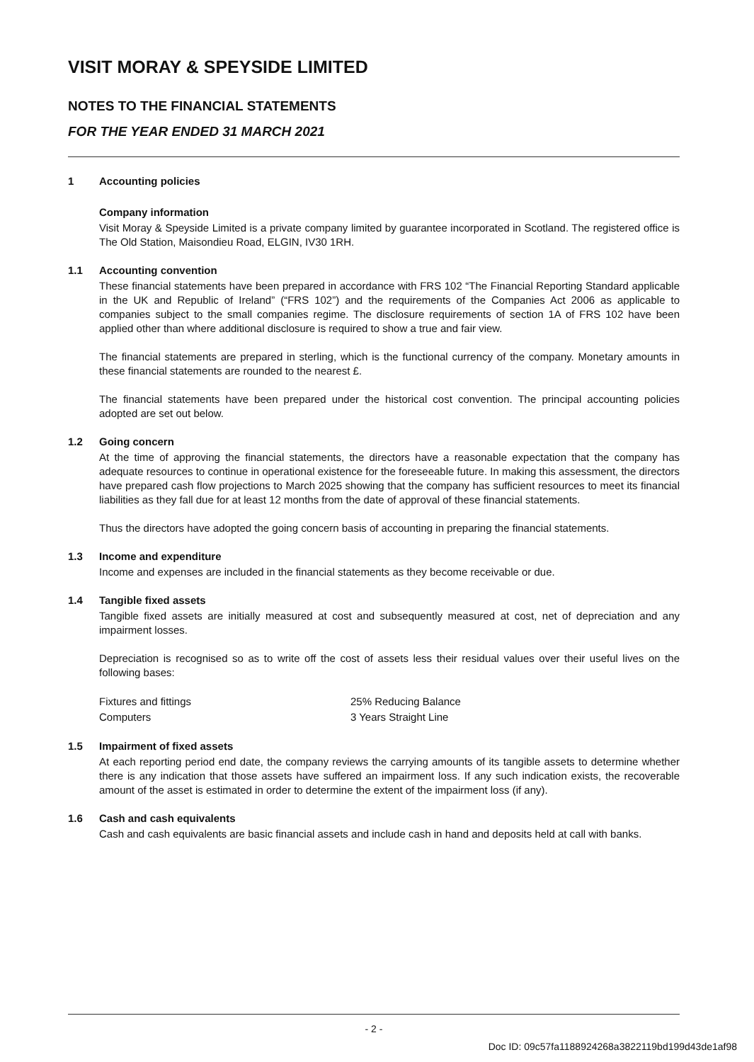VISIT MORAY & SPEYSIDE LIMITED
NOTES TO THE FINANCIAL STATEMENTS
FOR THE YEAR ENDED 31 MARCH 2021
1 Accounting policies
Company information
Visit Moray & Speyside Limited is a private company limited by guarantee incorporated in Scotland. The registered office is The Old Station, Maisondieu Road, ELGIN, IV30 1RH.
1.1 Accounting convention
These financial statements have been prepared in accordance with FRS 102 “The Financial Reporting Standard applicable in the UK and Republic of Ireland” (“FRS 102”) and the requirements of the Companies Act 2006 as applicable to companies subject to the small companies regime. The disclosure requirements of section 1A of FRS 102 have been applied other than where additional disclosure is required to show a true and fair view.
The financial statements are prepared in sterling, which is the functional currency of the company. Monetary amounts in these financial statements are rounded to the nearest £.
The financial statements have been prepared under the historical cost convention. The principal accounting policies adopted are set out below.
1.2 Going concern
At the time of approving the financial statements, the directors have a reasonable expectation that the company has adequate resources to continue in operational existence for the foreseeable future. In making this assessment, the directors have prepared cash flow projections to March 2025 showing that the company has sufficient resources to meet its financial liabilities as they fall due for at least 12 months from the date of approval of these financial statements.
Thus the directors have adopted the going concern basis of accounting in preparing the financial statements.
1.3 Income and expenditure
Income and expenses are included in the financial statements as they become receivable or due.
1.4 Tangible fixed assets
Tangible fixed assets are initially measured at cost and subsequently measured at cost, net of depreciation and any impairment losses.
Depreciation is recognised so as to write off the cost of assets less their residual values over their useful lives on the following bases:
| Fixtures and fittings | 25% Reducing Balance |
| Computers | 3 Years Straight Line |
1.5 Impairment of fixed assets
At each reporting period end date, the company reviews the carrying amounts of its tangible assets to determine whether there is any indication that those assets have suffered an impairment loss. If any such indication exists, the recoverable amount of the asset is estimated in order to determine the extent of the impairment loss (if any).
1.6 Cash and cash equivalents
Cash and cash equivalents are basic financial assets and include cash in hand and deposits held at call with banks.
- 2 -
Doc ID: 09c57fa1188924268a3822119bd199d43de1af98